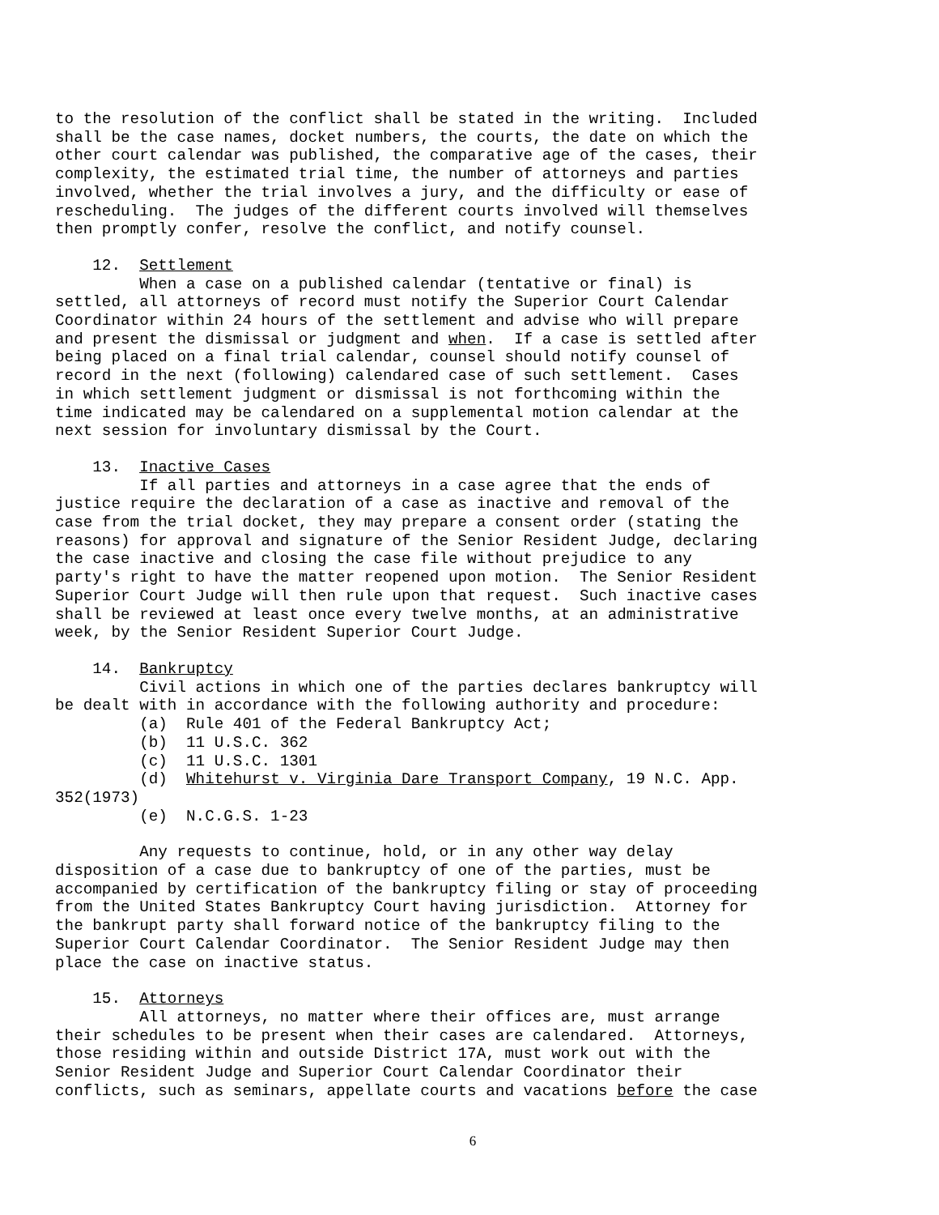to the resolution of the conflict shall be stated in the writing. Included shall be the case names, docket numbers, the courts, the date on which the other court calendar was published, the comparative age of the cases, their complexity, the estimated trial time, the number of attorneys and parties involved, whether the trial involves a jury, and the difficulty or ease of rescheduling. The judges of the different courts involved will themselves then promptly confer, resolve the conflict, and notify counsel.
12. Settlement When a case on a published calendar (tentative or final) is settled, all attorneys of record must notify the Superior Court Calendar Coordinator within 24 hours of the settlement and advise who will prepare and present the dismissal or judgment and when. If a case is settled after being placed on a final trial calendar, counsel should notify counsel of record in the next (following) calendared case of such settlement. Cases in which settlement judgment or dismissal is not forthcoming within the time indicated may be calendared on a supplemental motion calendar at the next session for involuntary dismissal by the Court.
13. Inactive Cases If all parties and attorneys in a case agree that the ends of justice require the declaration of a case as inactive and removal of the case from the trial docket, they may prepare a consent order (stating the reasons) for approval and signature of the Senior Resident Judge, declaring the case inactive and closing the case file without prejudice to any party's right to have the matter reopened upon motion. The Senior Resident Superior Court Judge will then rule upon that request. Such inactive cases shall be reviewed at least once every twelve months, at an administrative week, by the Senior Resident Superior Court Judge.
14. Bankruptcy Civil actions in which one of the parties declares bankruptcy will be dealt with in accordance with the following authority and procedure: (a) Rule 401 of the Federal Bankruptcy Act; (b) 11 U.S.C. 362 (c) 11 U.S.C. 1301 (d) Whitehurst v. Virginia Dare Transport Company, 19 N.C. App. 352(1973) (e) N.C.G.S. 1-23
Any requests to continue, hold, or in any other way delay disposition of a case due to bankruptcy of one of the parties, must be accompanied by certification of the bankruptcy filing or stay of proceeding from the United States Bankruptcy Court having jurisdiction. Attorney for the bankrupt party shall forward notice of the bankruptcy filing to the Superior Court Calendar Coordinator. The Senior Resident Judge may then place the case on inactive status.
15. Attorneys All attorneys, no matter where their offices are, must arrange their schedules to be present when their cases are calendared. Attorneys, those residing within and outside District 17A, must work out with the Senior Resident Judge and Superior Court Calendar Coordinator their conflicts, such as seminars, appellate courts and vacations before the case
6